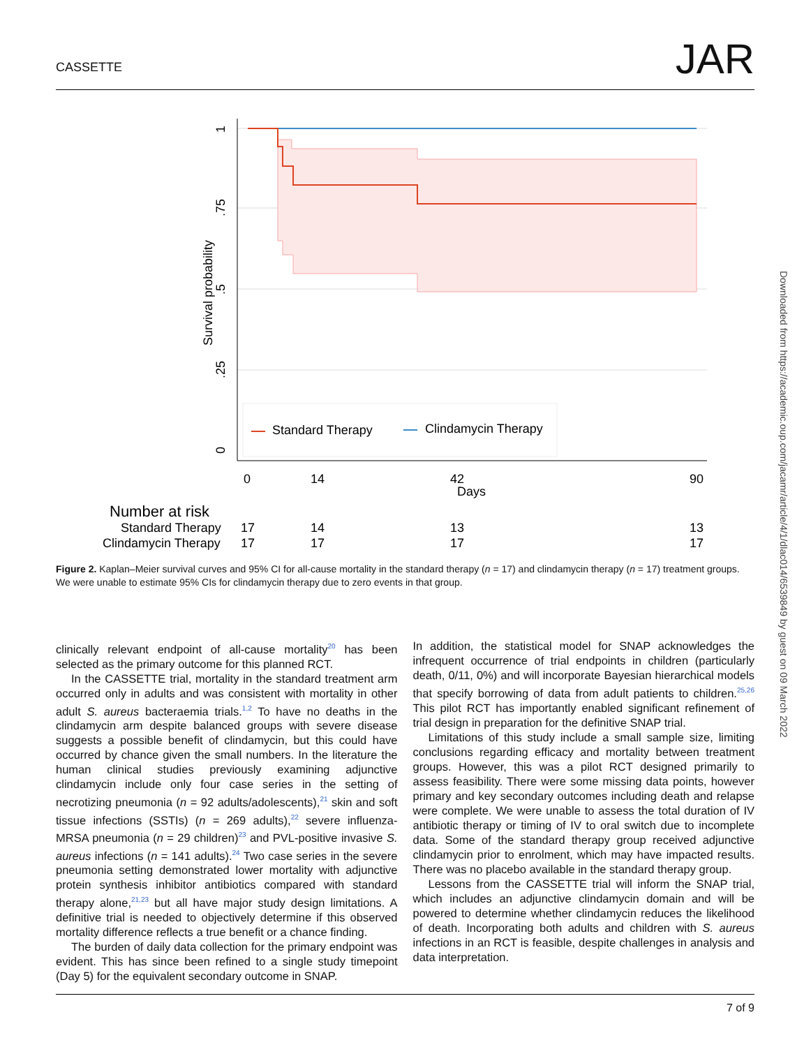CASSETTE JAR
Standard Therapy
Clindamycin Therapy
1
.75
.5
.25
0
Survival probability
0
14
42
90
Days
Number at risk
Standard Therapy
17
14
13
13
Clindamycin Therapy
17
17
17
17
Figure 2. Kaplan–Meier survival curves and 95% CI for all-cause mortality in the standard therapy (n = 17) and clindamycin therapy (n = 17) treatment groups. We were unable to estimate 95% CIs for clindamycin therapy due to zero events in that group.
clinically relevant endpoint of all-cause mortality<sup>20</sup> has been selected as the primary outcome for this planned RCT.
In the CASSETTE trial, mortality in the standard treatment arm occurred only in adults and was consistent with mortality in other adult S. aureus bacteraemia trials.<sup>1,2</sup> To have no deaths in the clindamycin arm despite balanced groups with severe disease suggests a possible benefit of clindamycin, but this could have occurred by chance given the small numbers. In the literature the human clinical studies previously examining adjunctive clindamycin include only four case series in the setting of necrotizing pneumonia (n = 92 adults/adolescents),<sup>21</sup> skin and soft tissue infections (SSTIs) (n = 269 adults),<sup>22</sup> severe influenza-MRSA pneumonia (n = 29 children)<sup>23</sup> and PVL-positive invasive S. aureus infections (n = 141 adults).<sup>24</sup> Two case series in the severe pneumonia setting demonstrated lower mortality with adjunctive protein synthesis inhibitor antibiotics compared with standard therapy alone,<sup>21,23</sup> but all have major study design limitations. A definitive trial is needed to objectively determine if this observed mortality difference reflects a true benefit or a chance finding.
The burden of daily data collection for the primary endpoint was evident. This has since been refined to a single study timepoint (Day 5) for the equivalent secondary outcome in SNAP.
In addition, the statistical model for SNAP acknowledges the infrequent occurrence of trial endpoints in children (particularly death, 0/11, 0%) and will incorporate Bayesian hierarchical models that specify borrowing of data from adult patients to children.<sup>25,26</sup> This pilot RCT has importantly enabled significant refinement of trial design in preparation for the definitive SNAP trial.
Limitations of this study include a small sample size, limiting conclusions regarding efficacy and mortality between treatment groups. However, this was a pilot RCT designed primarily to assess feasibility. There were some missing data points, however primary and key secondary outcomes including death and relapse were complete. We were unable to assess the total duration of IV antibiotic therapy or timing of IV to oral switch due to incomplete data. Some of the standard therapy group received adjunctive clindamycin prior to enrolment, which may have impacted results. There was no placebo available in the standard therapy group.
Lessons from the CASSETTE trial will inform the SNAP trial, which includes an adjunctive clindamycin domain and will be powered to determine whether clindamycin reduces the likelihood of death. Incorporating both adults and children with S. aureus infections in an RCT is feasible, despite challenges in analysis and data interpretation.
7 of 9
Downloaded from https://academic.oup.com/jacamr/article/4/1/dlac014/6539849 by guest on 09 March 2022